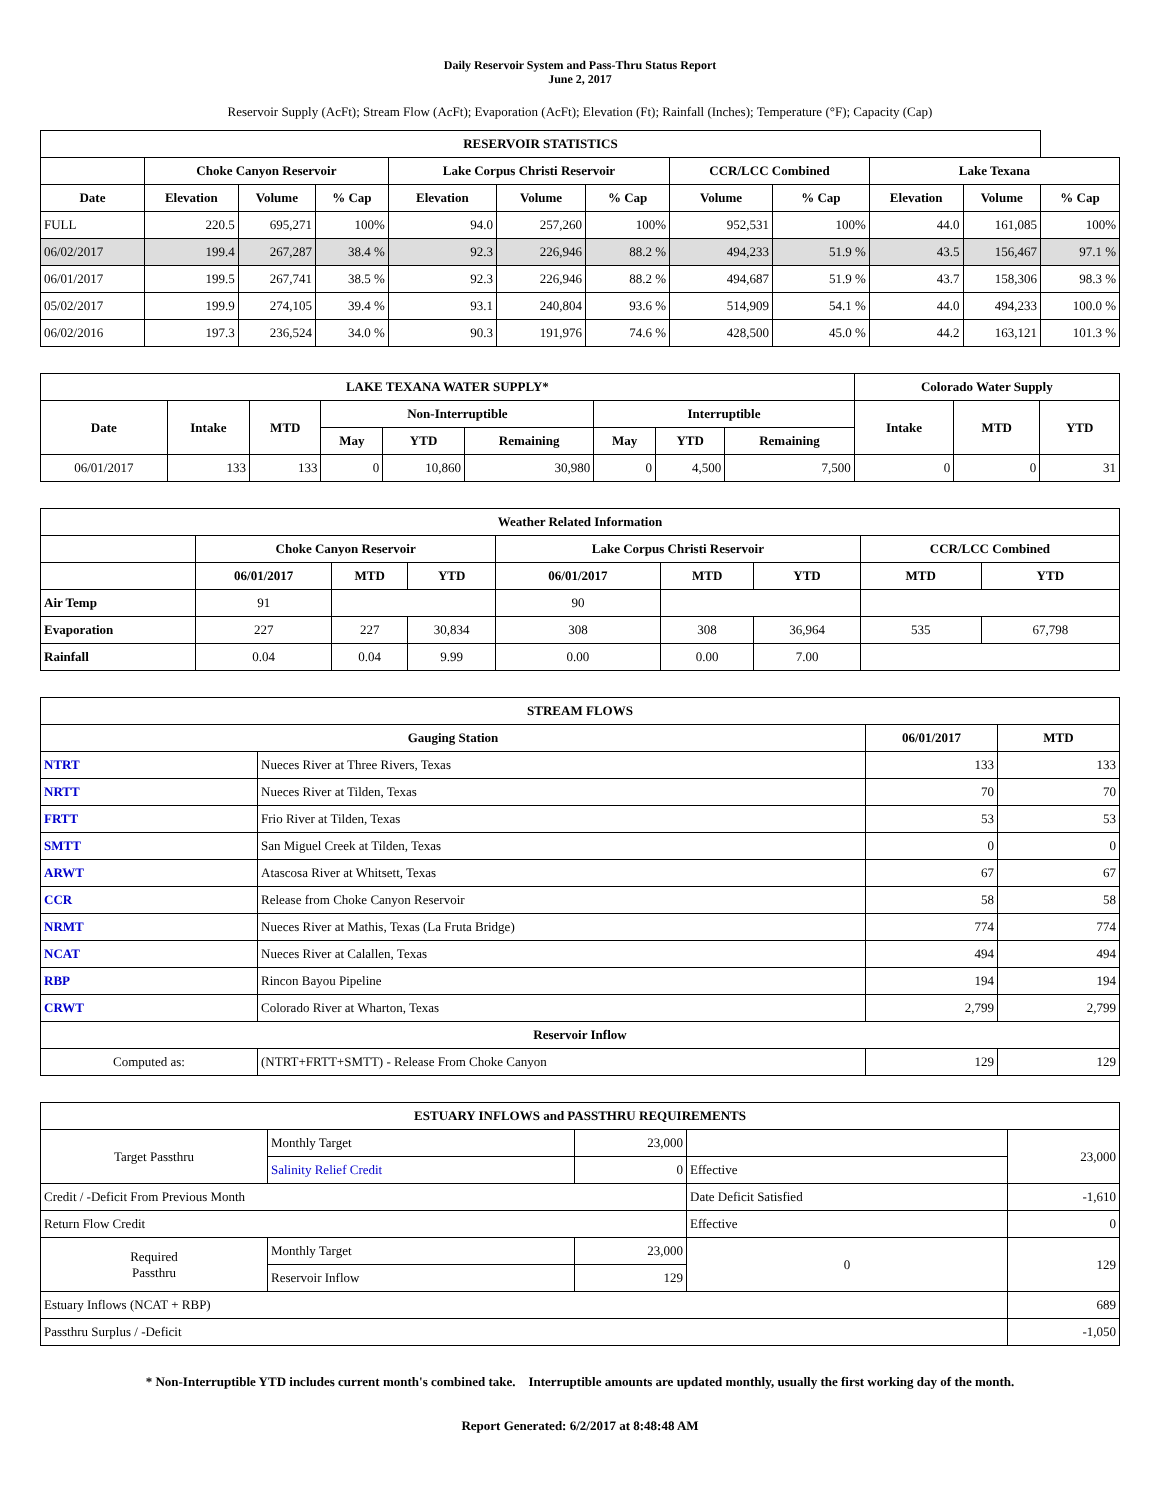Daily Reservoir System and Pass-Thru Status Report
June 2, 2017
Reservoir Supply (AcFt); Stream Flow (AcFt); Evaporation (AcFt); Elevation (Ft); Rainfall (Inches); Temperature (°F); Capacity (Cap)
| RESERVOIR STATISTICS | | | | | | | | | | | |
| --- | --- | --- | --- | --- | --- | --- | --- | --- | --- | --- | --- |
| | Choke Canyon Reservoir | | | Lake Corpus Christi Reservoir | | | CCR/LCC Combined | | Lake Texana | | |
| Date | Elevation | Volume | % Cap | Elevation | Volume | % Cap | Volume | % Cap | Elevation | Volume | % Cap |
| FULL | 220.5 | 695,271 | 100% | 94.0 | 257,260 | 100% | 952,531 | 100% | 44.0 | 161,085 | 100% |
| 06/02/2017 | 199.4 | 267,287 | 38.4 % | 92.3 | 226,946 | 88.2 % | 494,233 | 51.9 % | 43.5 | 156,467 | 97.1 % |
| 06/01/2017 | 199.5 | 267,741 | 38.5 % | 92.3 | 226,946 | 88.2 % | 494,687 | 51.9 % | 43.7 | 158,306 | 98.3 % |
| 05/02/2017 | 199.9 | 274,105 | 39.4 % | 93.1 | 240,804 | 93.6 % | 514,909 | 54.1 % | 44.0 | 494,233 | 100.0 % |
| 06/02/2016 | 197.3 | 236,524 | 34.0 % | 90.3 | 191,976 | 74.6 % | 428,500 | 45.0 % | 44.2 | 163,121 | 101.3 % |
| LAKE TEXANA WATER SUPPLY* | | | | | | | | | Colorado Water Supply | | |
| --- | --- | --- | --- | --- | --- | --- | --- | --- | --- | --- | --- |
| Date | Intake | MTD | Non-Interruptible | | | Interruptible | | | Intake | MTD | YTD |
| | | | May | YTD | Remaining | May | YTD | Remaining | | | |
| 06/01/2017 | 133 | 133 | 0 | 10,860 | 30,980 | 0 | 4,500 | 7,500 | 0 | 0 | 31 |
| Weather Related Information | | | | | | | | |
| --- | --- | --- | --- | --- | --- | --- | --- | --- |
| | Choke Canyon Reservoir | | | Lake Corpus Christi Reservoir | | | CCR/LCC Combined | |
| | 06/01/2017 | MTD | YTD | 06/01/2017 | MTD | YTD | MTD | YTD |
| Air Temp | 91 | | | 90 | | | | |
| Evaporation | 227 | 227 | 30,834 | 308 | 308 | 36,964 | 535 | 67,798 |
| Rainfall | 0.04 | 0.04 | 9.99 | 0.00 | 0.00 | 7.00 | | |
| STREAM FLOWS | | | |
| --- | --- | --- | --- |
| Gauging Station | | 06/01/2017 | MTD |
| NTRT | Nueces River at Three Rivers, Texas | 133 | 133 |
| NRTT | Nueces River at Tilden, Texas | 70 | 70 |
| FRTT | Frio River at Tilden, Texas | 53 | 53 |
| SMTT | San Miguel Creek at Tilden, Texas | 0 | 0 |
| ARWT | Atascosa River at Whitsett, Texas | 67 | 67 |
| CCR | Release from Choke Canyon Reservoir | 58 | 58 |
| NRMT | Nueces River at Mathis, Texas (La Fruta Bridge) | 774 | 774 |
| NCAT | Nueces River at Calallen, Texas | 494 | 494 |
| RBP | Rincon Bayou Pipeline | 194 | 194 |
| CRWT | Colorado River at Wharton, Texas | 2,799 | 2,799 |
| Reservoir Inflow | | | |
| Computed as: | (NTRT+FRTT+SMTT) - Release From Choke Canyon | 129 | 129 |
| ESTUARY INFLOWS and PASSTHRU REQUIREMENTS | | | | |
| --- | --- | --- | --- | --- |
| Target Passthru | Monthly Target | 23,000 | | 23,000 |
| | Salinity Relief Credit | 0 | Effective | |
| Credit / -Deficit From Previous Month | | | Date Deficit Satisfied | -1,610 |
| Return Flow Credit | | | Effective | 0 |
| Required Passthru | Monthly Target | 23,000 | 0 | 129 |
| | Reservoir Inflow | 129 | | |
| Estuary Inflows (NCAT + RBP) | | | | 689 |
| Passthru Surplus / -Deficit | | | | -1,050 |
* Non-Interruptible YTD includes current month's combined take. Interruptible amounts are updated monthly, usually the first working day of the month.
Report Generated: 6/2/2017 at 8:48:48 AM